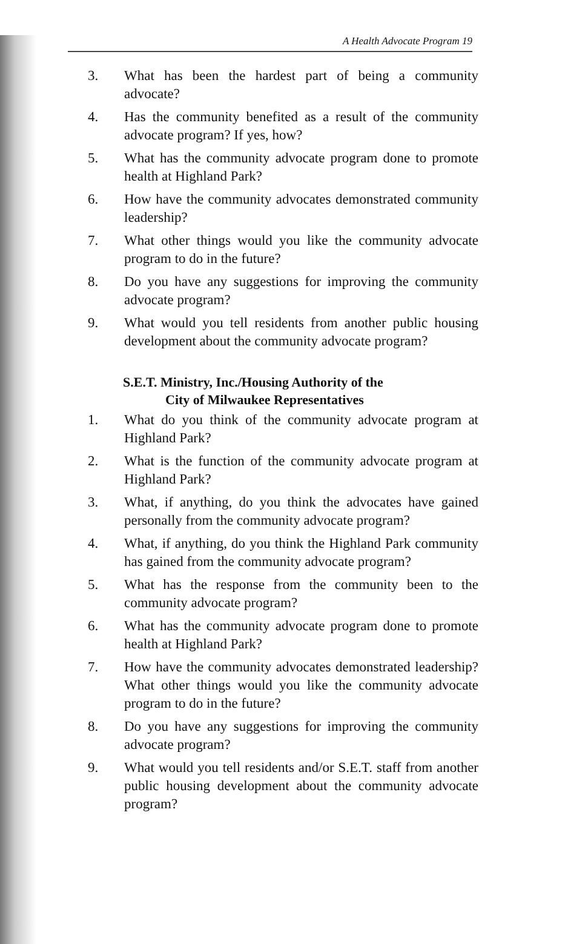A Health Advocate Program 19
3. What has been the hardest part of being a community advocate?
4. Has the community benefited as a result of the community advocate program? If yes, how?
5. What has the community advocate program done to promote health at Highland Park?
6. How have the community advocates demonstrated community leadership?
7. What other things would you like the community advocate program to do in the future?
8. Do you have any suggestions for improving the community advocate program?
9. What would you tell residents from another public housing development about the community advocate program?
S.E.T. Ministry, Inc./Housing Authority of the
City of Milwaukee Representatives
1. What do you think of the community advocate program at Highland Park?
2. What is the function of the community advocate program at Highland Park?
3. What, if anything, do you think the advocates have gained personally from the community advocate program?
4. What, if anything, do you think the Highland Park community has gained from the community advocate program?
5. What has the response from the community been to the community advocate program?
6. What has the community advocate program done to promote health at Highland Park?
7. How have the community advocates demonstrated leadership? What other things would you like the community advocate program to do in the future?
8. Do you have any suggestions for improving the community advocate program?
9. What would you tell residents and/or S.E.T. staff from another public housing development about the community advocate program?